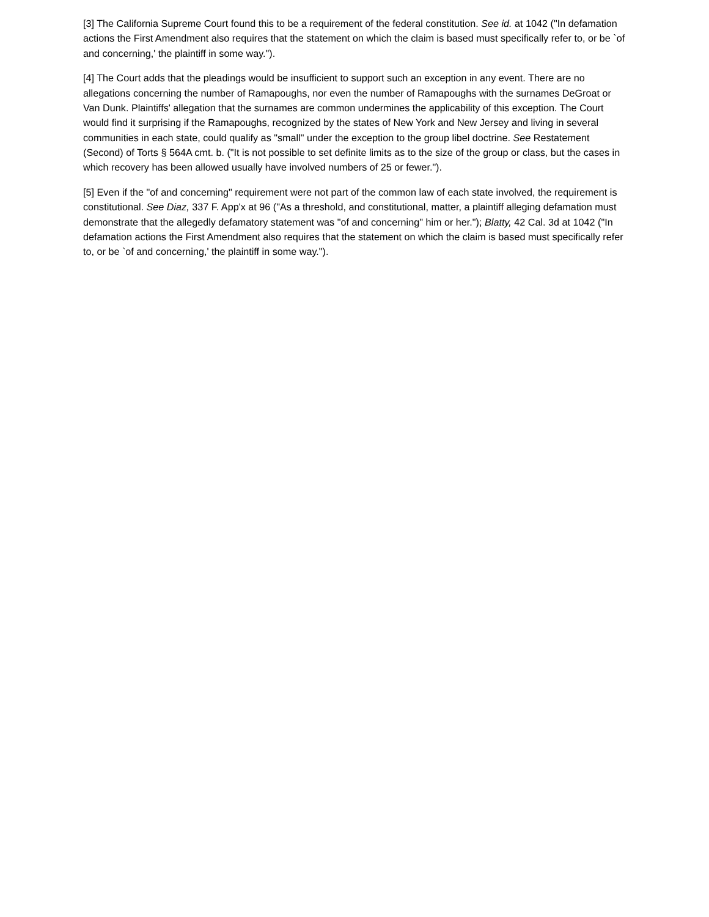[3] The California Supreme Court found this to be a requirement of the federal constitution. See id. at 1042 ("In defamation actions the First Amendment also requires that the statement on which the claim is based must specifically refer to, or be `of and concerning,' the plaintiff in some way.").
[4] The Court adds that the pleadings would be insufficient to support such an exception in any event. There are no allegations concerning the number of Ramapoughs, nor even the number of Ramapoughs with the surnames DeGroat or Van Dunk. Plaintiffs' allegation that the surnames are common undermines the applicability of this exception. The Court would find it surprising if the Ramapoughs, recognized by the states of New York and New Jersey and living in several communities in each state, could qualify as "small" under the exception to the group libel doctrine. See Restatement (Second) of Torts § 564A cmt. b. ("It is not possible to set definite limits as to the size of the group or class, but the cases in which recovery has been allowed usually have involved numbers of 25 or fewer.").
[5] Even if the "of and concerning" requirement were not part of the common law of each state involved, the requirement is constitutional. See Diaz, 337 F. App'x at 96 ("As a threshold, and constitutional, matter, a plaintiff alleging defamation must demonstrate that the allegedly defamatory statement was "of and concerning" him or her."); Blatty, 42 Cal. 3d at 1042 ("In defamation actions the First Amendment also requires that the statement on which the claim is based must specifically refer to, or be `of and concerning,' the plaintiff in some way.").